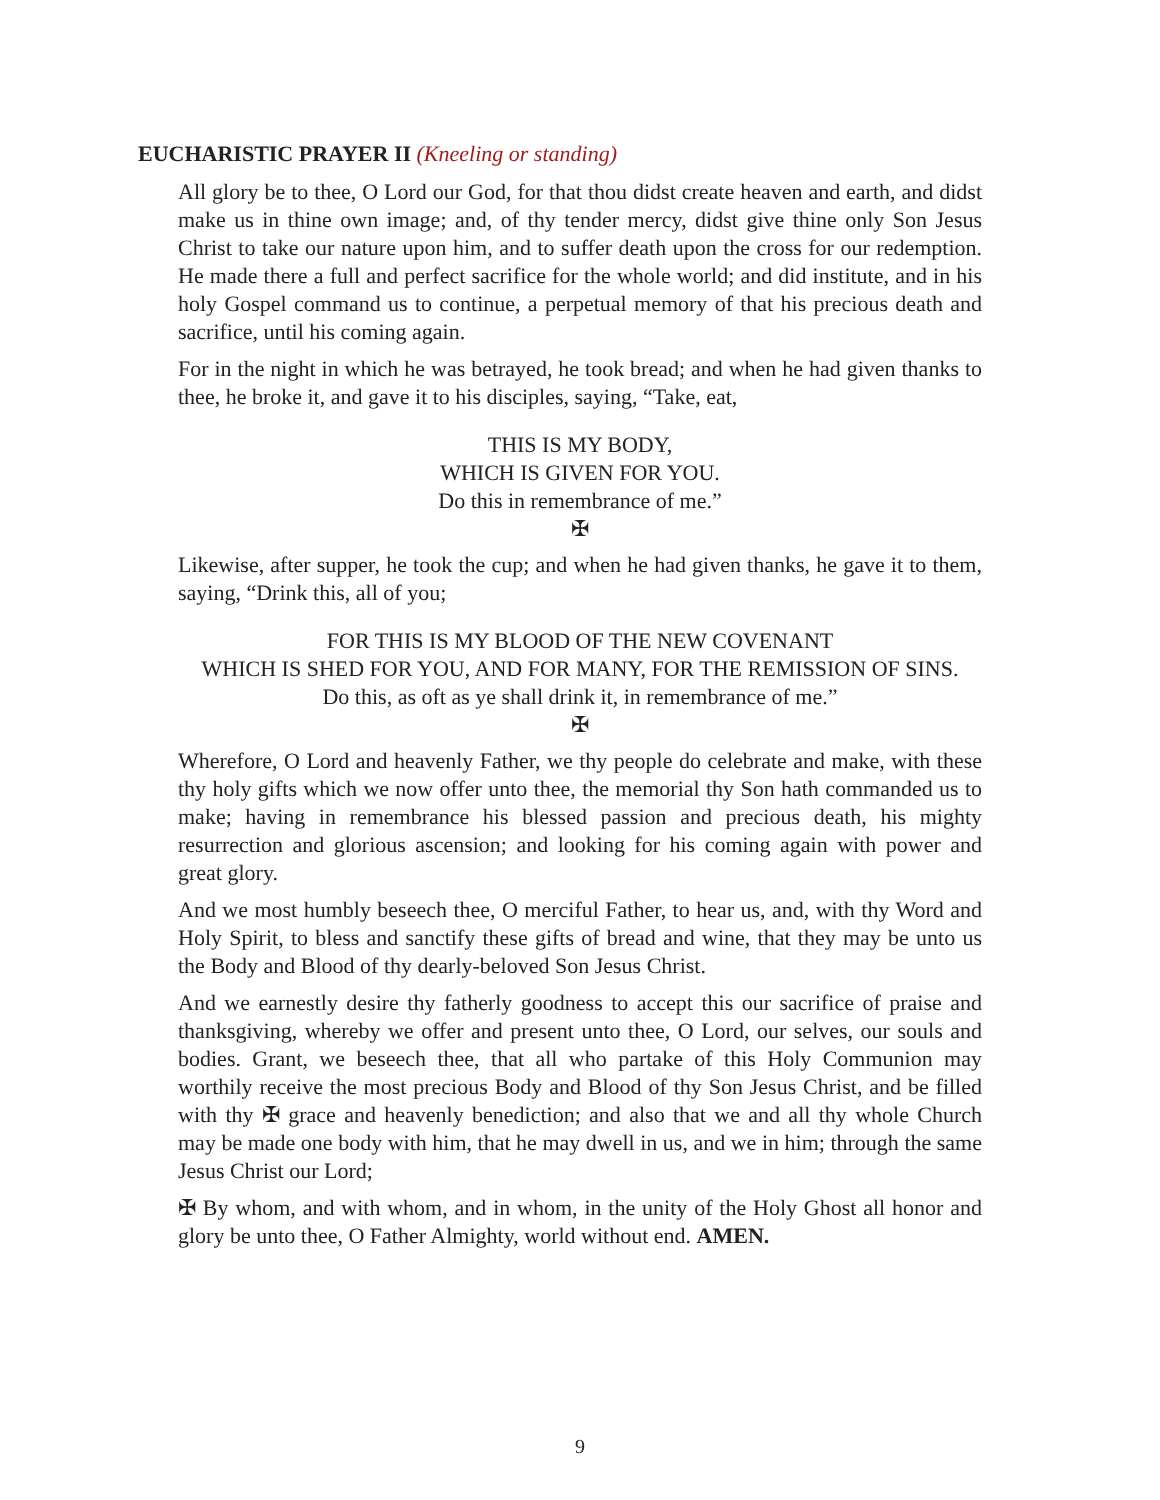EUCHARISTIC PRAYER II (Kneeling or standing)
All glory be to thee, O Lord our God, for that thou didst create heaven and earth, and didst make us in thine own image; and, of thy tender mercy, didst give thine only Son Jesus Christ to take our nature upon him, and to suffer death upon the cross for our redemption. He made there a full and perfect sacrifice for the whole world; and did institute, and in his holy Gospel command us to continue, a perpetual memory of that his precious death and sacrifice, until his coming again.
For in the night in which he was betrayed, he took bread; and when he had given thanks to thee, he broke it, and gave it to his disciples, saying, “Take, eat,
THIS IS MY BODY,
WHICH IS GIVEN FOR YOU.
Do this in remembrance of me.”
✠
Likewise, after supper, he took the cup; and when he had given thanks, he gave it to them, saying, “Drink this, all of you;
FOR THIS IS MY BLOOD OF THE NEW COVENANT
WHICH IS SHED FOR YOU, AND FOR MANY, FOR THE REMISSION OF SINS.
Do this, as oft as ye shall drink it, in remembrance of me.”
✠
Wherefore, O Lord and heavenly Father, we thy people do celebrate and make, with these thy holy gifts which we now offer unto thee, the memorial thy Son hath commanded us to make; having in remembrance his blessed passion and precious death, his mighty resurrection and glorious ascension; and looking for his coming again with power and great glory.
And we most humbly beseech thee, O merciful Father, to hear us, and, with thy Word and Holy Spirit, to bless and sanctify these gifts of bread and wine, that they may be unto us the Body and Blood of thy dearly-beloved Son Jesus Christ.
And we earnestly desire thy fatherly goodness to accept this our sacrifice of praise and thanksgiving, whereby we offer and present unto thee, O Lord, our selves, our souls and bodies. Grant, we beseech thee, that all who partake of this Holy Communion may worthily receive the most precious Body and Blood of thy Son Jesus Christ, and be filled with thy ✠ grace and heavenly benediction; and also that we and all thy whole Church may be made one body with him, that he may dwell in us, and we in him; through the same Jesus Christ our Lord;
✠ By whom, and with whom, and in whom, in the unity of the Holy Ghost all honor and glory be unto thee, O Father Almighty, world without end. AMEN.
9